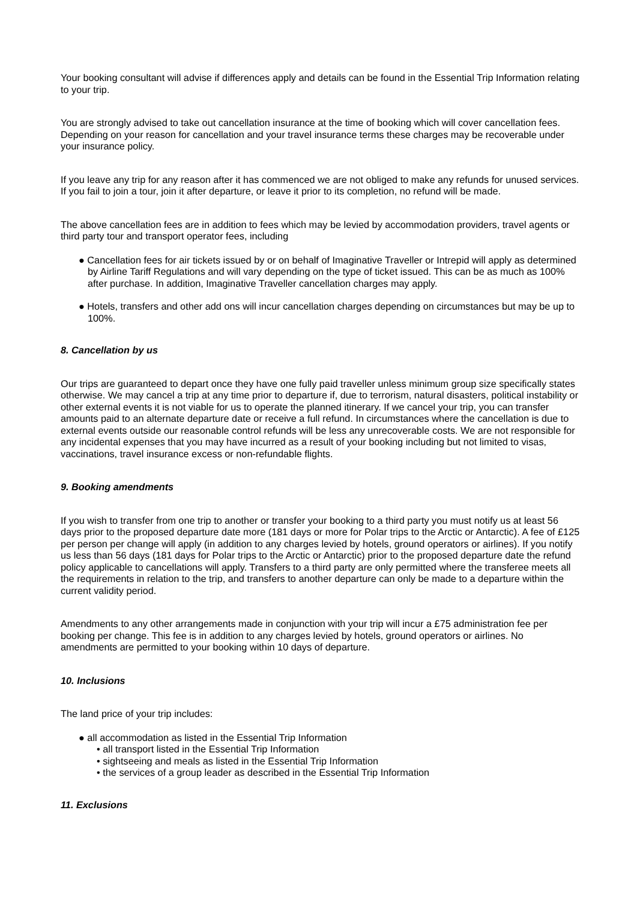Your booking consultant will advise if differences apply and details can be found in the Essential Trip Information relating to your trip.
You are strongly advised to take out cancellation insurance at the time of booking which will cover cancellation fees. Depending on your reason for cancellation and your travel insurance terms these charges may be recoverable under your insurance policy.
If you leave any trip for any reason after it has commenced we are not obliged to make any refunds for unused services. If you fail to join a tour, join it after departure, or leave it prior to its completion, no refund will be made.
The above cancellation fees are in addition to fees which may be levied by accommodation providers, travel agents or third party tour and transport operator fees, including
● Cancellation fees for air tickets issued by or on behalf of Imaginative Traveller or Intrepid will apply as determined by Airline Tariff Regulations and will vary depending on the type of ticket issued. This can be as much as 100% after purchase. In addition, Imaginative Traveller cancellation charges may apply.
● Hotels, transfers and other add ons will incur cancellation charges depending on circumstances but may be up to 100%.
8. Cancellation by us
Our trips are guaranteed to depart once they have one fully paid traveller unless minimum group size specifically states otherwise. We may cancel a trip at any time prior to departure if, due to terrorism, natural disasters, political instability or other external events it is not viable for us to operate the planned itinerary. If we cancel your trip, you can transfer amounts paid to an alternate departure date or receive a full refund. In circumstances where the cancellation is due to external events outside our reasonable control refunds will be less any unrecoverable costs. We are not responsible for any incidental expenses that you may have incurred as a result of your booking including but not limited to visas, vaccinations, travel insurance excess or non-refundable flights.
9. Booking amendments
If you wish to transfer from one trip to another or transfer your booking to a third party you must notify us at least 56 days prior to the proposed departure date more (181 days or more for Polar trips to the Arctic or Antarctic). A fee of £125 per person per change will apply (in addition to any charges levied by hotels, ground operators or airlines). If you notify us less than 56 days (181 days for Polar trips to the Arctic or Antarctic) prior to the proposed departure date the refund policy applicable to cancellations will apply. Transfers to a third party are only permitted where the transferee meets all the requirements in relation to the trip, and transfers to another departure can only be made to a departure within the current validity period.
Amendments to any other arrangements made in conjunction with your trip will incur a £75 administration fee per booking per change. This fee is in addition to any charges levied by hotels, ground operators or airlines. No amendments are permitted to your booking within 10 days of departure.
10. Inclusions
The land price of your trip includes:
● all accommodation as listed in the Essential Trip Information
• all transport listed in the Essential Trip Information
• sightseeing and meals as listed in the Essential Trip Information
• the services of a group leader as described in the Essential Trip Information
11. Exclusions